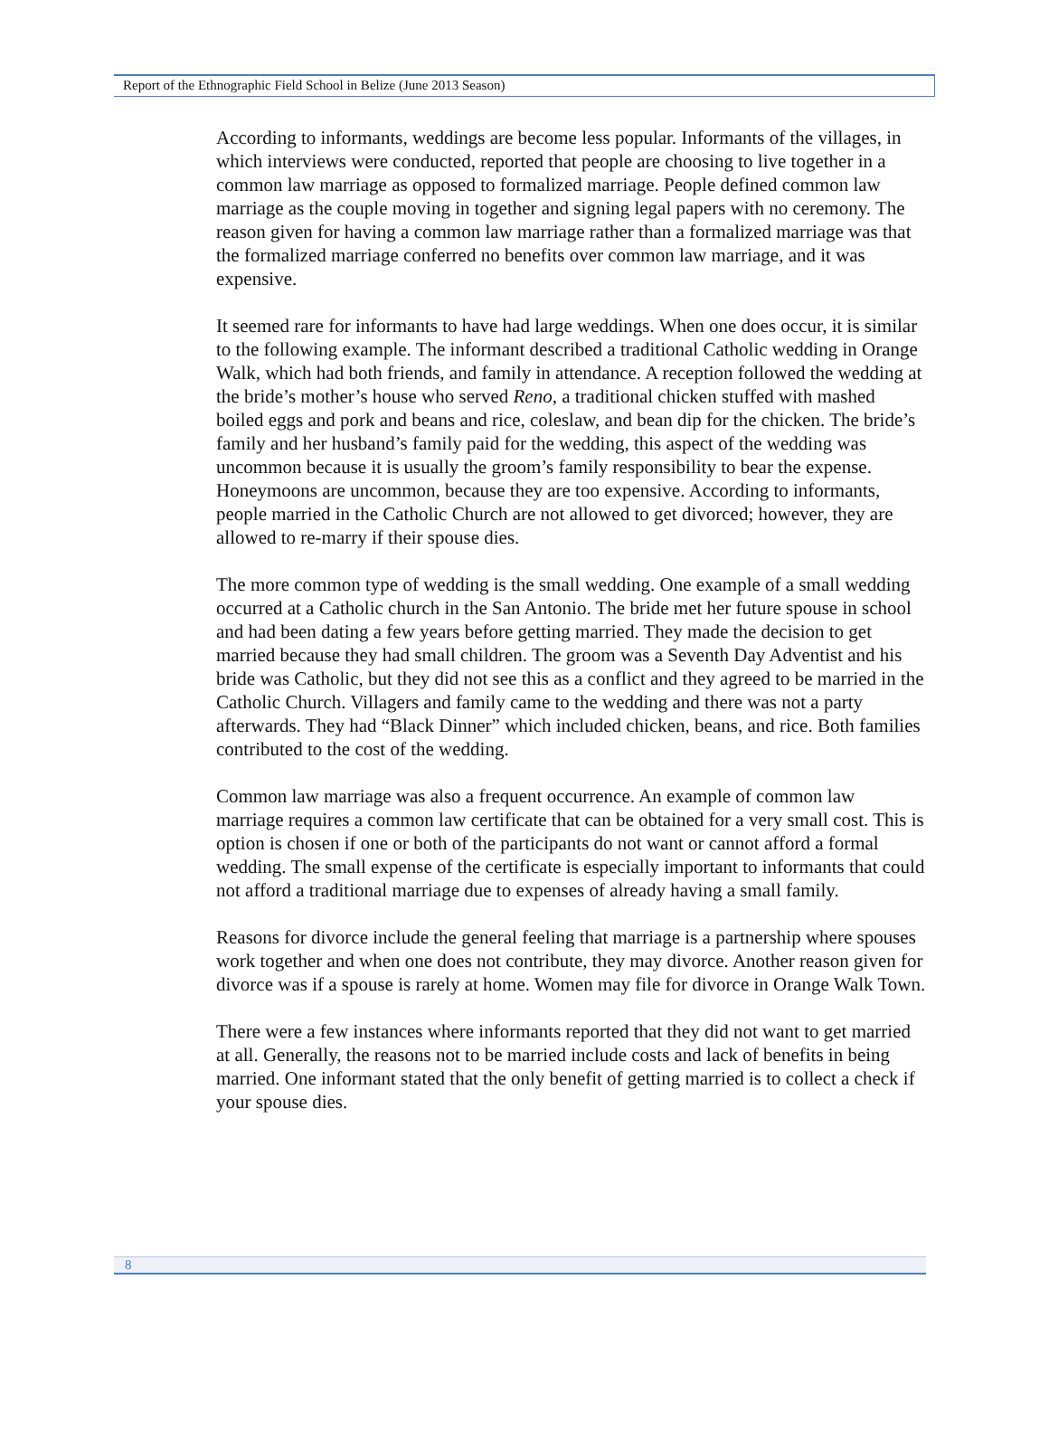Report of the Ethnographic Field School in Belize (June 2013 Season)
According to informants, weddings are become less popular. Informants of the villages, in which interviews were conducted, reported that people are choosing to live together in a common law marriage as opposed to formalized marriage. People defined common law marriage as the couple moving in together and signing legal papers with no ceremony. The reason given for having a common law marriage rather than a formalized marriage was that the formalized marriage conferred no benefits over common law marriage, and it was expensive.
It seemed rare for informants to have had large weddings. When one does occur, it is similar to the following example. The informant described a traditional Catholic wedding in Orange Walk, which had both friends, and family in attendance. A reception followed the wedding at the bride’s mother’s house who served Reno, a traditional chicken stuffed with mashed boiled eggs and pork and beans and rice, coleslaw, and bean dip for the chicken. The bride’s family and her husband’s family paid for the wedding, this aspect of the wedding was uncommon because it is usually the groom’s family responsibility to bear the expense. Honeymoons are uncommon, because they are too expensive. According to informants, people married in the Catholic Church are not allowed to get divorced; however, they are allowed to re-marry if their spouse dies.
The more common type of wedding is the small wedding. One example of a small wedding occurred at a Catholic church in the San Antonio. The bride met her future spouse in school and had been dating a few years before getting married. They made the decision to get married because they had small children. The groom was a Seventh Day Adventist and his bride was Catholic, but they did not see this as a conflict and they agreed to be married in the Catholic Church. Villagers and family came to the wedding and there was not a party afterwards. They had “Black Dinner” which included chicken, beans, and rice. Both families contributed to the cost of the wedding.
Common law marriage was also a frequent occurrence. An example of common law marriage requires a common law certificate that can be obtained for a very small cost. This is option is chosen if one or both of the participants do not want or cannot afford a formal wedding. The small expense of the certificate is especially important to informants that could not afford a traditional marriage due to expenses of already having a small family.
Reasons for divorce include the general feeling that marriage is a partnership where spouses work together and when one does not contribute, they may divorce. Another reason given for divorce was if a spouse is rarely at home. Women may file for divorce in Orange Walk Town.
There were a few instances where informants reported that they did not want to get married at all. Generally, the reasons not to be married include costs and lack of benefits in being married. One informant stated that the only benefit of getting married is to collect a check if your spouse dies.
8